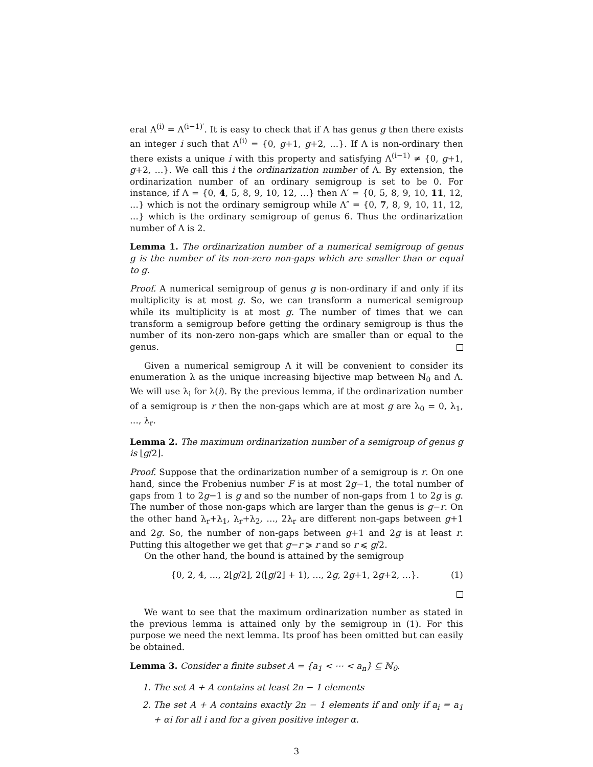eral Λ<sup>(i)</sup> = Λ<sup>(i−1)′</sup>. It is easy to check that if Λ has genus g then there exists an integer i such that Λ<sup>(i)</sup> = {0, g+1, g+2, …}. If Λ is non-ordinary then there exists a unique i with this property and satisfying Λ<sup>(i−1)</sup> ≠ {0, g+1, g+2, …}. We call this i the ordinarization number of Λ. By extension, the ordinarization number of an ordinary semigroup is set to be 0. For instance, if Λ = {0, 4, 5, 8, 9, 10, 12, …} then Λ′ = {0, 5, 8, 9, 10, 11, 12, …} which is not the ordinary semigroup while Λ″ = {0, 7, 8, 9, 10, 11, 12, …} which is the ordinary semigroup of genus 6. Thus the ordinarization number of Λ is 2.
Lemma 1. The ordinarization number of a numerical semigroup of genus g is the number of its non-zero non-gaps which are smaller than or equal to g.
Proof. A numerical semigroup of genus g is non-ordinary if and only if its multiplicity is at most g. So, we can transform a numerical semigroup while its multiplicity is at most g. The number of times that we can transform a semigroup before getting the ordinary semigroup is thus the number of its non-zero non-gaps which are smaller than or equal to the genus.
Given a numerical semigroup Λ it will be convenient to consider its enumeration λ as the unique increasing bijective map between ℕ<sub>0</sub> and Λ. We will use λ<sub>i</sub> for λ(i). By the previous lemma, if the ordinarization number of a semigroup is r then the non-gaps which are at most g are λ<sub>0</sub> = 0, λ<sub>1</sub>, …, λ<sub>r</sub>.
Lemma 2. The maximum ordinarization number of a semigroup of genus g is ⌊g/2⌋.
Proof. Suppose that the ordinarization number of a semigroup is r. On one hand, since the Frobenius number F is at most 2g−1, the total number of gaps from 1 to 2g−1 is g and so the number of non-gaps from 1 to 2g is g. The number of those non-gaps which are larger than the genus is g−r. On the other hand λ<sub>r</sub>+λ<sub>1</sub>, λ<sub>r</sub>+λ<sub>2</sub>, …, 2λ<sub>r</sub> are different non-gaps between g+1 and 2g. So, the number of non-gaps between g+1 and 2g is at least r. Putting this altogether we get that g−r ⩾ r and so r ⩽ g/2.
On the other hand, the bound is attained by the semigroup
{0, 2, 4, …, 2⌊g/2⌋, 2(⌊g/2⌋ + 1), …, 2g, 2g+1, 2g+2, …}. (1)
We want to see that the maximum ordinarization number as stated in the previous lemma is attained only by the semigroup in (1). For this purpose we need the next lemma. Its proof has been omitted but can easily be obtained.
Lemma 3. Consider a finite subset A = {a<sub>1</sub> < ⋯ < a<sub>n</sub>} ⊆ ℕ<sub>0</sub>.
1. The set A + A contains at least 2n − 1 elements
2. The set A + A contains exactly 2n − 1 elements if and only if a<sub>i</sub> = a<sub>1</sub> + αi for all i and for a given positive integer α.
3